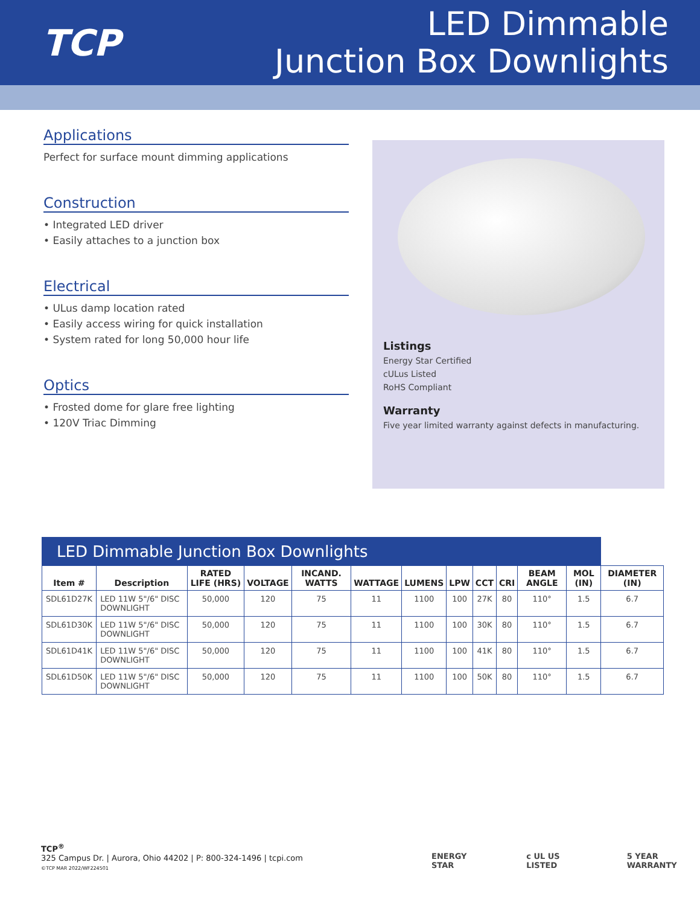TCP
LED Dimmable
Junction Box Downlights
Applications
Perfect for surface mount dimming applications
Construction
• Integrated LED driver
• Easily attaches to a junction box
Electrical
• ULus damp location rated
• Easily access wiring for quick installation
• System rated for long 50,000 hour life
Optics
• Frosted dome for glare free lighting
• 120V Triac Dimming
Listings
Energy Star Certified
cULus Listed
RoHS Compliant
Warranty
Five year limited warranty against defects in manufacturing.
| LED Dimmable Junction Box Downlights | | | | | | | | | | | | |
| --- | --- | --- | --- | --- | --- | --- | --- | --- | --- | --- | --- | --- |
| Item # | Description | RATED LIFE (HRS) | VOLTAGE | INCAND. WATTS | WATTAGE | LUMENS | LPW | CCT | CRI | BEAM ANGLE | MOL (IN) | DIAMETER (IN) |
| SDL61D27K | LED 11W 5"/6" DISC DOWNLIGHT | 50,000 | 120 | 75 | 11 | 1100 | 100 | 27K | 80 | 110° | 1.5 | 6.7 |
| SDL61D30K | LED 11W 5"/6" DISC DOWNLIGHT | 50,000 | 120 | 75 | 11 | 1100 | 100 | 30K | 80 | 110° | 1.5 | 6.7 |
| SDL61D41K | LED 11W 5"/6" DISC DOWNLIGHT | 50,000 | 120 | 75 | 11 | 1100 | 100 | 41K | 80 | 110° | 1.5 | 6.7 |
| SDL61D50K | LED 11W 5"/6" DISC DOWNLIGHT | 50,000 | 120 | 75 | 11 | 1100 | 100 | 50K | 80 | 110° | 1.5 | 6.7 |
TCP<sup>®</sup>
325 Campus Dr. | Aurora, Ohio 44202 | P: 800-324-1496 | tcpi.com
©TCP MAR 2022/WF224501
ENERGY STAR c UL US LISTED 5 YEAR WARRANTY